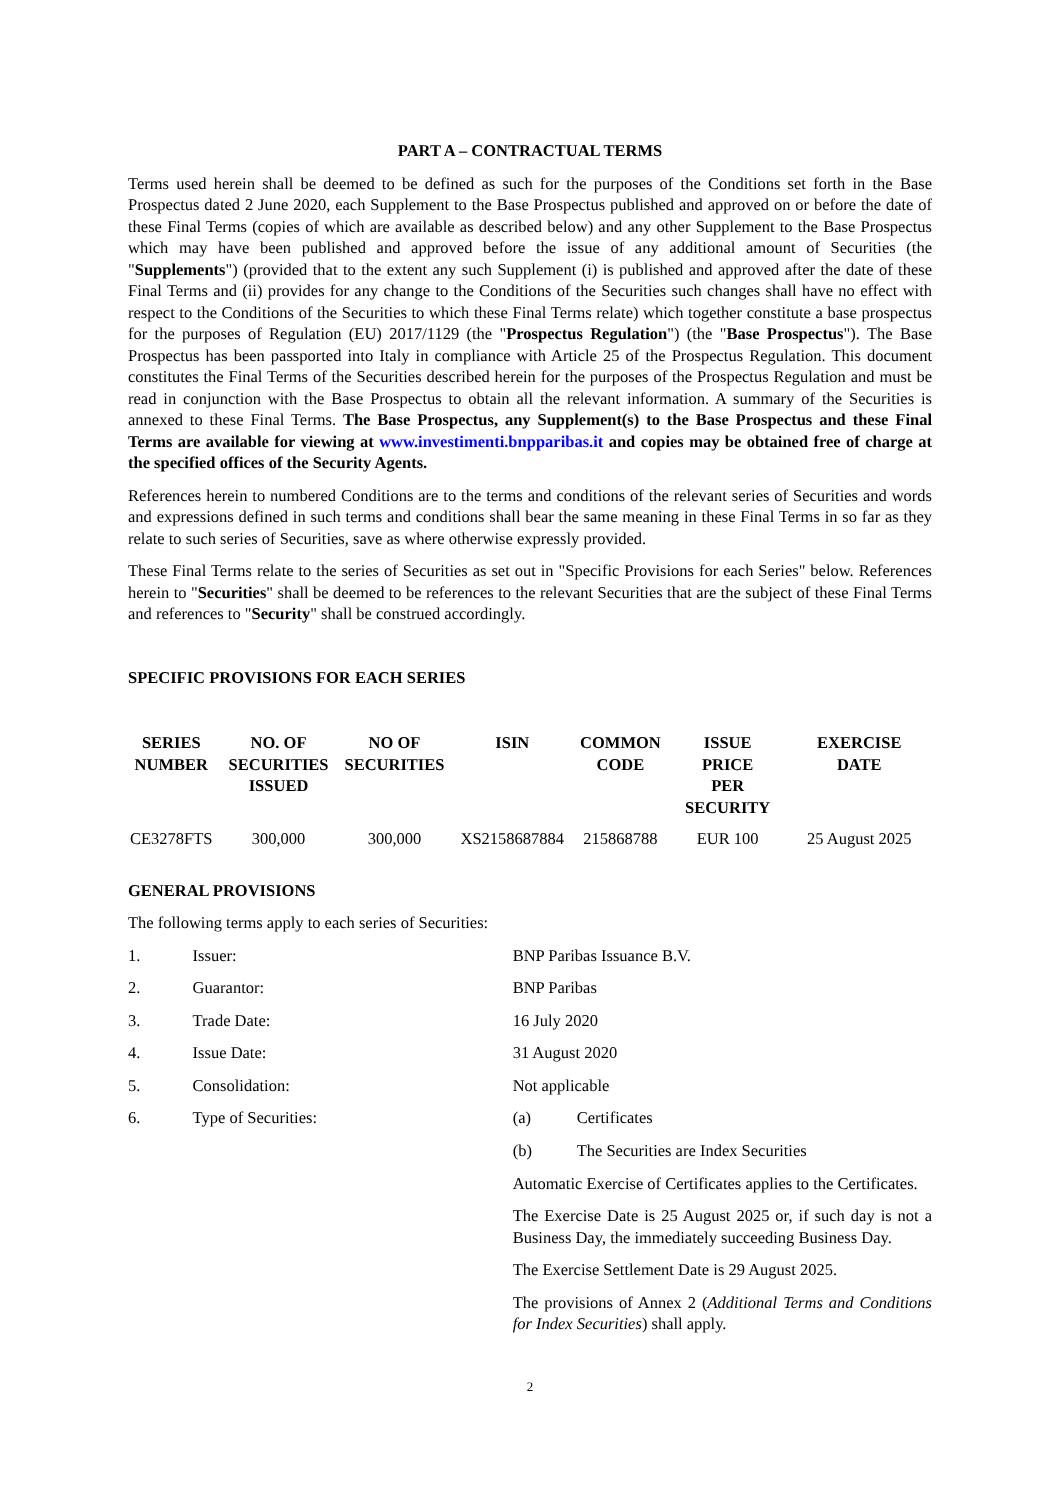PART A – CONTRACTUAL TERMS
Terms used herein shall be deemed to be defined as such for the purposes of the Conditions set forth in the Base Prospectus dated 2 June 2020, each Supplement to the Base Prospectus published and approved on or before the date of these Final Terms (copies of which are available as described below) and any other Supplement to the Base Prospectus which may have been published and approved before the issue of any additional amount of Securities (the "Supplements") (provided that to the extent any such Supplement (i) is published and approved after the date of these Final Terms and (ii) provides for any change to the Conditions of the Securities such changes shall have no effect with respect to the Conditions of the Securities to which these Final Terms relate) which together constitute a base prospectus for the purposes of Regulation (EU) 2017/1129 (the "Prospectus Regulation") (the "Base Prospectus"). The Base Prospectus has been passported into Italy in compliance with Article 25 of the Prospectus Regulation. This document constitutes the Final Terms of the Securities described herein for the purposes of the Prospectus Regulation and must be read in conjunction with the Base Prospectus to obtain all the relevant information. A summary of the Securities is annexed to these Final Terms. The Base Prospectus, any Supplement(s) to the Base Prospectus and these Final Terms are available for viewing at www.investimenti.bnpparibas.it and copies may be obtained free of charge at the specified offices of the Security Agents.
References herein to numbered Conditions are to the terms and conditions of the relevant series of Securities and words and expressions defined in such terms and conditions shall bear the same meaning in these Final Terms in so far as they relate to such series of Securities, save as where otherwise expressly provided.
These Final Terms relate to the series of Securities as set out in "Specific Provisions for each Series" below. References herein to "Securities" shall be deemed to be references to the relevant Securities that are the subject of these Final Terms and references to "Security" shall be construed accordingly.
SPECIFIC PROVISIONS FOR EACH SERIES
| SERIES NUMBER | NO. OF SECURITIES ISSUED | NO OF SECURITIES | ISIN | COMMON CODE | ISSUE PRICE PER SECURITY | EXERCISE DATE |
| --- | --- | --- | --- | --- | --- | --- |
| CE3278FTS | 300,000 | 300,000 | XS2158687884 | 215868788 | EUR 100 | 25 August 2025 |
GENERAL PROVISIONS
The following terms apply to each series of Securities:
1. Issuer: BNP Paribas Issuance B.V.
2. Guarantor: BNP Paribas
3. Trade Date: 16 July 2020
4. Issue Date: 31 August 2020
5. Consolidation: Not applicable
6. Type of Securities: (a) Certificates
(b) The Securities are Index Securities
Automatic Exercise of Certificates applies to the Certificates.
The Exercise Date is 25 August 2025 or, if such day is not a Business Day, the immediately succeeding Business Day.
The Exercise Settlement Date is 29 August 2025.
The provisions of Annex 2 (Additional Terms and Conditions for Index Securities) shall apply.
2